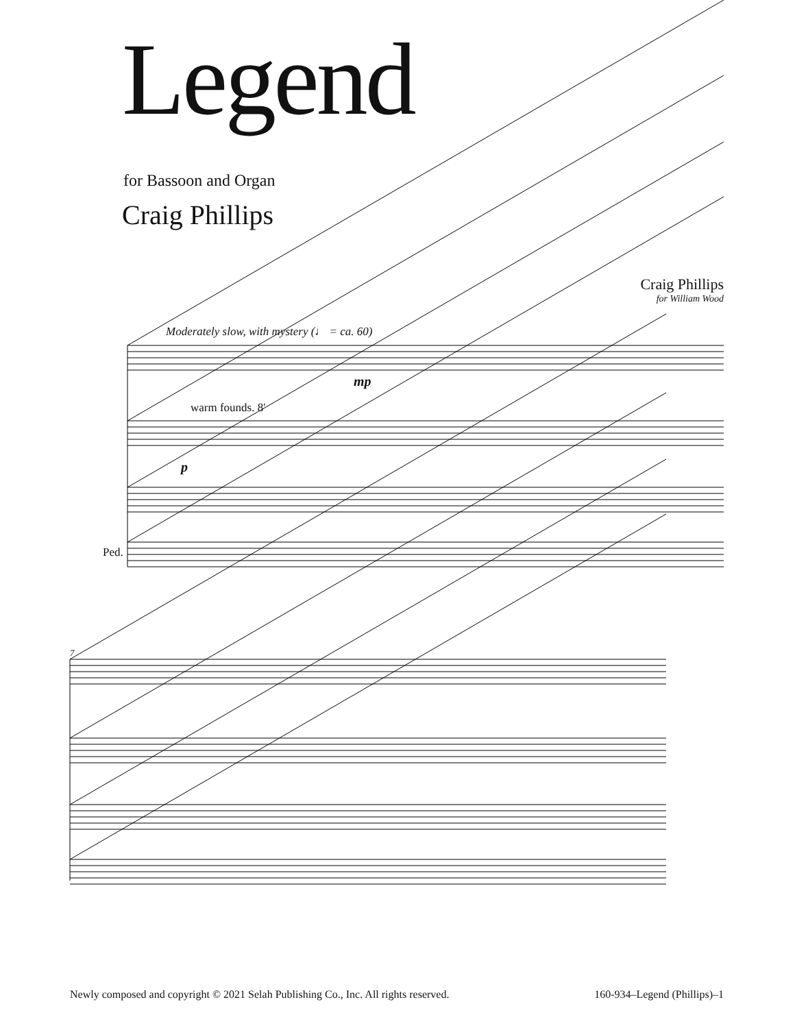Legend
for Bassoon and Organ
Craig Phillips
Craig Phillips
for William Wood
Moderately slow, with mystery (♩ = ca. 60)
warm founds. 8'
mp
p
Ped.
7
Newly composed and copyright © 2021 Selah Publishing Co., Inc. All rights reserved. 160-934–Legend (Phillips)–1